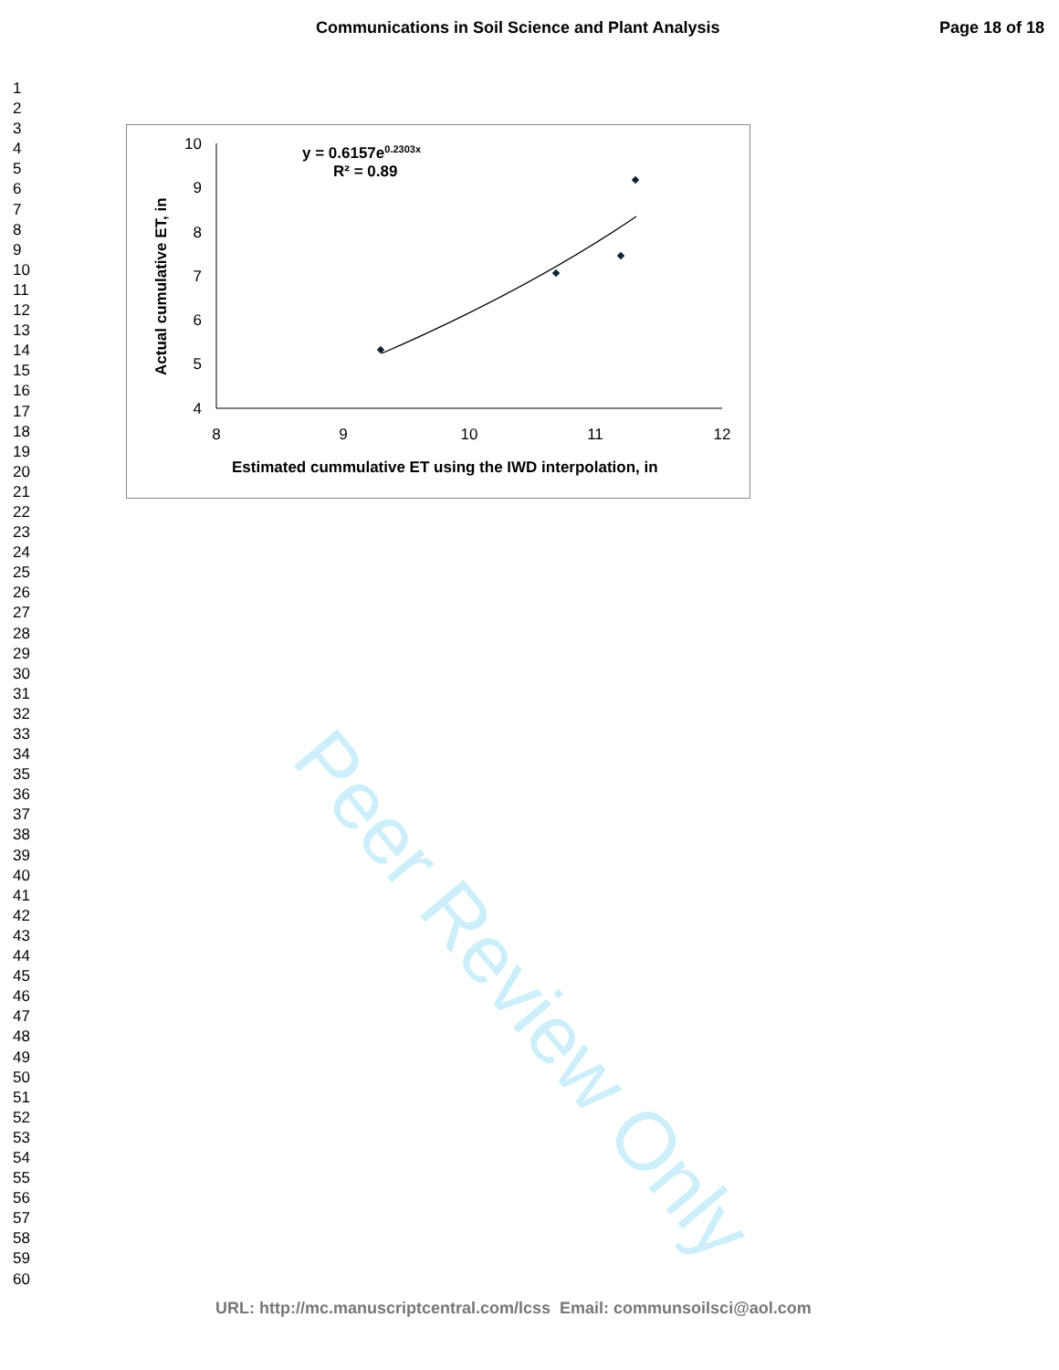Peer Review Only
Communications in Soil Science and Plant Analysis Page 18 of 18
1
2
3
4
5
6
7
8
9
10
11
12
13
14
15
16
17
18
19
20
21
22
23
24
25
26
27
28
29
30
31
32
33
34
35
36
37
38
39
40
41
42
43
44
45
46
47
48
49
50
51
52
53
54
55
56
57
58
59
60
10
9
8
7
6
5
4
8
9
10
11
12
y = 0.6157e0.2303x
R² = 0.89
Estimated cummulative ET using the IWD interpolation, in
Actual cumulative ET, in
URL: http://mc.manuscriptcentral.com/lcss Email: communsoilsci@aol.com